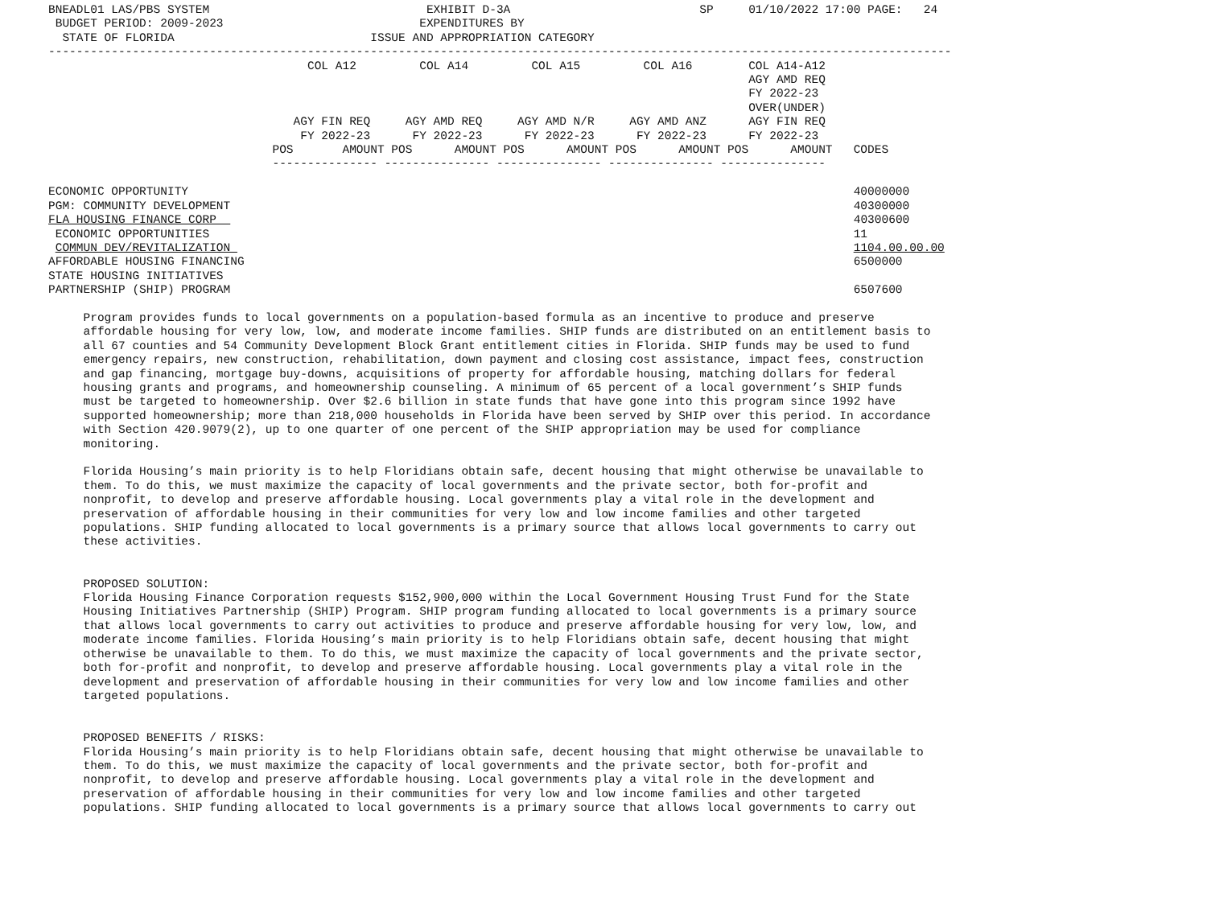BNEADL01 LAS/PBS SYSTEM                               EXHIBIT D-3A                           SP     01/10/2022 17:00 PAGE:   24
 BUDGET PERIOD: 2009-2023                            EXPENDITURES BY
  STATE OF FLORIDA                            ISSUE AND APPROPRIATION CATEGORY
---------------------------------------------------------------------------------------------------------------------------------
                                     COL A12         COL A14         COL A15         COL A16        COL A14-A12
                                                                                                    AGY AMD REQ
                                                                                                    FY 2022-23
                                                                                                    OVER(UNDER)
                                   AGY FIN REQ     AGY AMD REQ     AGY AMD N/R     AGY AMD ANZ      AGY FIN REQ
                                    FY 2022-23      FY 2022-23      FY 2022-23      FY 2022-23      FY 2022-23
                                POS       AMOUNT POS      AMOUNT POS      AMOUNT POS      AMOUNT POS      AMOUNT   CODES
                                --------------- --------------- --------------- --------------- ---------------

ECONOMIC OPPORTUNITY                                                                                               40000000
PGM: COMMUNITY DEVELOPMENT                                                                                         40300000
FLA HOUSING FINANCE CORP                                                                                           40300600
 ECONOMIC OPPORTUNITIES                                                                                            11
 COMMUN DEV/REVITALIZATION                                                                                         1104.00.00.00
AFFORDABLE HOUSING FINANCING                                                                                       6500000
STATE HOUSING INITIATIVES
PARTNERSHIP (SHIP) PROGRAM                                                                                         6507600

     Program provides funds to local governments on a population-based formula as an incentive to produce and preserve
     affordable housing for very low, low, and moderate income families. SHIP funds are distributed on an entitlement basis to
     all 67 counties and 54 Community Development Block Grant entitlement cities in Florida. SHIP funds may be used to fund
     emergency repairs, new construction, rehabilitation, down payment and closing cost assistance, impact fees, construction
     and gap financing, mortgage buy-downs, acquisitions of property for affordable housing, matching dollars for federal
     housing grants and programs, and homeownership counseling. A minimum of 65 percent of a local government’s SHIP funds
     must be targeted to homeownership. Over $2.6 billion in state funds that have gone into this program since 1992 have
     supported homeownership; more than 218,000 households in Florida have been served by SHIP over this period. In accordance
     with Section 420.9079(2), up to one quarter of one percent of the SHIP appropriation may be used for compliance
     monitoring.

     Florida Housing’s main priority is to help Floridians obtain safe, decent housing that might otherwise be unavailable to
     them. To do this, we must maximize the capacity of local governments and the private sector, both for-profit and
     nonprofit, to develop and preserve affordable housing. Local governments play a vital role in the development and
     preservation of affordable housing in their communities for very low and low income families and other targeted
     populations. SHIP funding allocated to local governments is a primary source that allows local governments to carry out
     these activities.


     PROPOSED SOLUTION:
     Florida Housing Finance Corporation requests $152,900,000 within the Local Government Housing Trust Fund for the State
     Housing Initiatives Partnership (SHIP) Program. SHIP program funding allocated to local governments is a primary source
     that allows local governments to carry out activities to produce and preserve affordable housing for very low, low, and
     moderate income families. Florida Housing’s main priority is to help Floridians obtain safe, decent housing that might
     otherwise be unavailable to them. To do this, we must maximize the capacity of local governments and the private sector,
     both for-profit and nonprofit, to develop and preserve affordable housing. Local governments play a vital role in the
     development and preservation of affordable housing in their communities for very low and low income families and other
     targeted populations.


     PROPOSED BENEFITS / RISKS:
     Florida Housing’s main priority is to help Floridians obtain safe, decent housing that might otherwise be unavailable to
     them. To do this, we must maximize the capacity of local governments and the private sector, both for-profit and
     nonprofit, to develop and preserve affordable housing. Local governments play a vital role in the development and
     preservation of affordable housing in their communities for very low and low income families and other targeted
     populations. SHIP funding allocated to local governments is a primary source that allows local governments to carry out